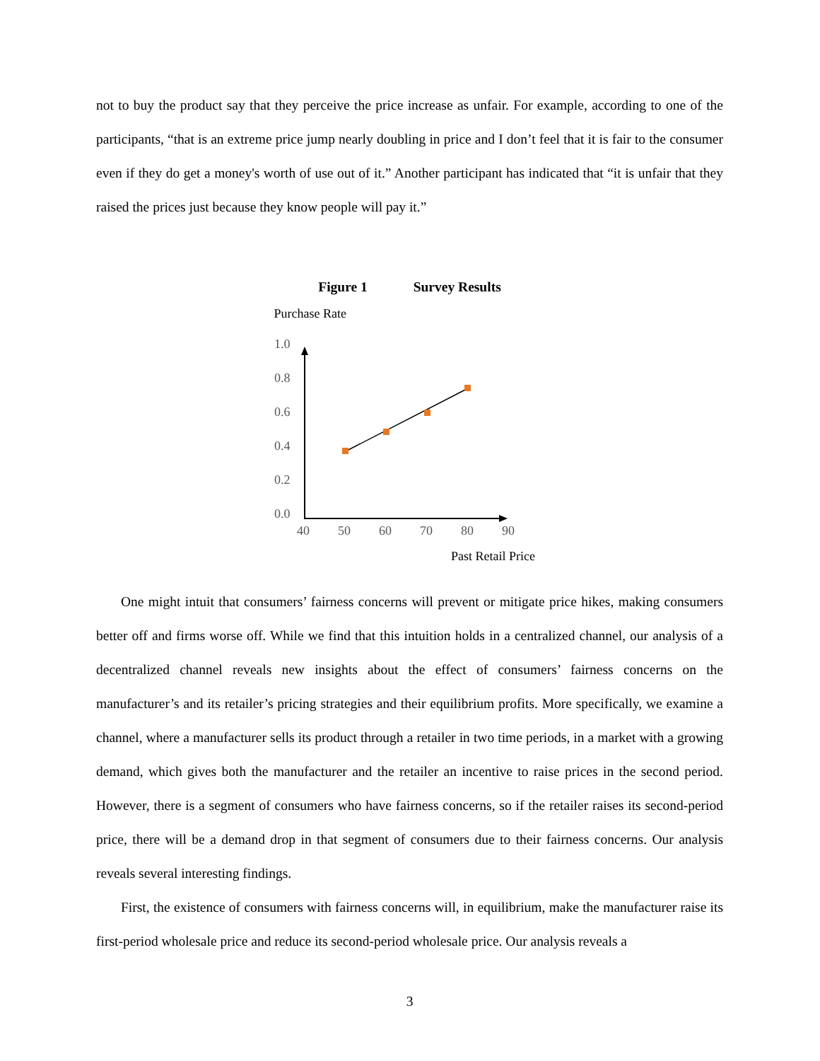not to buy the product say that they perceive the price increase as unfair. For example, according to one of the participants, “that is an extreme price jump nearly doubling in price and I don’t feel that it is fair to the consumer even if they do get a money's worth of use out of it.” Another participant has indicated that “it is unfair that they raised the prices just because they know people will pay it.”
Figure 1 Survey Results
Purchase Rate
1.0
0.8
0.6
0.4
0.2
0.0
40
50
60
70
80
90
Past Retail Price
One might intuit that consumers’ fairness concerns will prevent or mitigate price hikes, making consumers better off and firms worse off. While we find that this intuition holds in a centralized channel, our analysis of a decentralized channel reveals new insights about the effect of consumers’ fairness concerns on the manufacturer’s and its retailer’s pricing strategies and their equilibrium profits. More specifically, we examine a channel, where a manufacturer sells its product through a retailer in two time periods, in a market with a growing demand, which gives both the manufacturer and the retailer an incentive to raise prices in the second period. However, there is a segment of consumers who have fairness concerns, so if the retailer raises its second-period price, there will be a demand drop in that segment of consumers due to their fairness concerns. Our analysis reveals several interesting findings.
First, the existence of consumers with fairness concerns will, in equilibrium, make the manufacturer raise its first-period wholesale price and reduce its second-period wholesale price. Our analysis reveals a
3